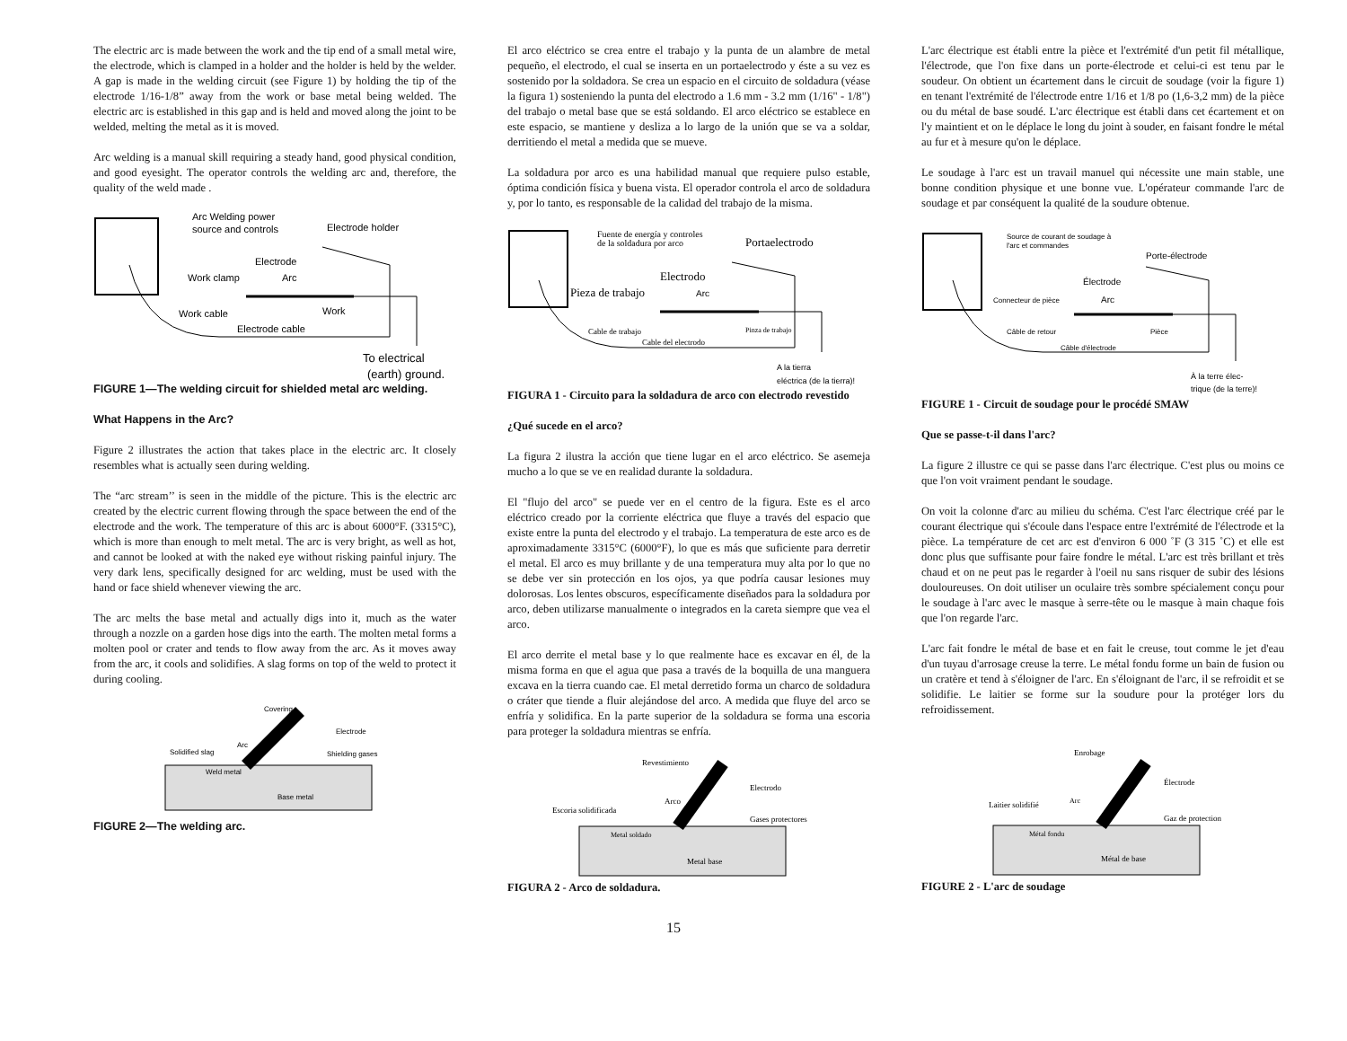The electric arc is made between the work and the tip end of a small metal wire, the electrode, which is clamped in a holder and the holder is held by the welder. A gap is made in the welding circuit (see Figure 1) by holding the tip of the electrode 1/16-1/8” away from the work or base metal being welded. The electric arc is established in this gap and is held and moved along the joint to be welded, melting the metal as it is moved.
Arc welding is a manual skill requiring a steady hand, good physical condition, and good eyesight. The operator controls the welding arc and, therefore, the quality of the weld made .
Arc Welding power
source and controls
Electrode holder
Electrode
Work clamp
Arc
Work cable
Work
Electrode cable
To electrical
(earth) ground.
FIGURE 1—The welding circuit for shielded metal arc welding.
What Happens in the Arc?
Figure 2 illustrates the action that takes place in the electric arc. It closely resembles what is actually seen during welding.
The “arc stream’’ is seen in the middle of the picture. This is the electric arc created by the electric current flowing through the space between the end of the electrode and the work. The temperature of this arc is about 6000°F. (3315°C), which is more than enough to melt metal. The arc is very bright, as well as hot, and cannot be looked at with the naked eye without risking painful injury. The very dark lens, specifically designed for arc welding, must be used with the hand or face shield whenever viewing the arc.
The arc melts the base metal and actually digs into it, much as the water through a nozzle on a garden hose digs into the earth. The molten metal forms a molten pool or crater and tends to flow away from the arc. As it moves away from the arc, it cools and solidifies. A slag forms on top of the weld to protect it during cooling.
Covering
Electrode
Solidified slag
Arc
Shielding gases
Weld metal
Base metal
FIGURE 2—The welding arc.
El arco eléctrico se crea entre el trabajo y la punta de un alambre de metal pequeño, el electrodo, el cual se inserta en un portaelectrodo y éste a su vez es sostenido por la soldadora. Se crea un espacio en el circuito de soldadura (véase la figura 1) sosteniendo la punta del electrodo a 1.6 mm - 3.2 mm (1/16" - 1/8") del trabajo o metal base que se está soldando. El arco eléctrico se establece en este espacio, se mantiene y desliza a lo largo de la unión que se va a soldar, derritiendo el metal a medida que se mueve.
La soldadura por arco es una habilidad manual que requiere pulso estable, óptima condición física y buena vista. El operador controla el arco de soldadura y, por lo tanto, es responsable de la calidad del trabajo de la misma.
Fuente de energía y controles
de la soldadura por arco
Portaelectrodo
Electrodo
Pieza de trabajo
Arc
Cable de trabajo
Pinza de trabajo
Cable del electrodo
A la tierra
eléctrica (de la tierra)!
FIGURA 1 - Circuito para la soldadura de arco con electrodo revestido
¿Qué sucede en el arco?
La figura 2 ilustra la acción que tiene lugar en el arco eléctrico. Se asemeja mucho a lo que se ve en realidad durante la soldadura.
El "flujo del arco" se puede ver en el centro de la figura. Este es el arco eléctrico creado por la corriente eléctrica que fluye a través del espacio que existe entre la punta del electrodo y el trabajo. La temperatura de este arco es de aproximadamente 3315°C (6000°F), lo que es más que suficiente para derretir el metal. El arco es muy brillante y de una temperatura muy alta por lo que no se debe ver sin protección en los ojos, ya que podría causar lesiones muy dolorosas. Los lentes obscuros, específicamente diseñados para la soldadura por arco, deben utilizarse manualmente o integrados en la careta siempre que vea el arco.
El arco derrite el metal base y lo que realmente hace es excavar en él, de la misma forma en que el agua que pasa a través de la boquilla de una manguera excava en la tierra cuando cae. El metal derretido forma un charco de soldadura o cráter que tiende a fluir alejándose del arco. A medida que fluye del arco se enfría y solidifica. En la parte superior de la soldadura se forma una escoria para proteger la soldadura mientras se enfría.
Revestimiento
Electrodo
Arco
Escoria solidificada
Gases protectores
Metal soldado
Metal base
FIGURA 2 - Arco de soldadura.
L'arc électrique est établi entre la pièce et l'extrémité d'un petit fil métallique, l'électrode, que l'on fixe dans un porte-électrode et celui-ci est tenu par le soudeur. On obtient un écartement dans le circuit de soudage (voir la figure 1) en tenant l'extrémité de l'électrode entre 1/16 et 1/8 po (1,6-3,2 mm) de la pièce ou du métal de base soudé. L'arc électrique est établi dans cet écartement et on l'y maintient et on le déplace le long du joint à souder, en faisant fondre le métal au fur et à mesure qu'on le déplace.
Le soudage à l'arc est un travail manuel qui nécessite une main stable, une bonne condition physique et une bonne vue. L'opérateur commande l'arc de soudage et par conséquent la qualité de la soudure obtenue.
Source de courant de soudage à
l'arc et commandes
Porte-électrode
Électrode
Connecteur de pièce
Arc
Câble de retour
Pièce
Câble d'électrode
À la terre élec-
trique (de la terre)!
FIGURE 1 - Circuit de soudage pour le procédé SMAW
Que se passe-t-il dans l'arc?
La figure 2 illustre ce qui se passe dans l'arc électrique. C'est plus ou moins ce que l'on voit vraiment pendant le soudage.
On voit la colonne d'arc au milieu du schéma. C'est l'arc électrique créé par le courant électrique qui s'écoule dans l'espace entre l'extrémité de l'électrode et la pièce. La température de cet arc est d'environ 6 000 ˚F (3 315 ˚C) et elle est donc plus que suffisante pour faire fondre le métal. L'arc est très brillant et très chaud et on ne peut pas le regarder à l'oeil nu sans risquer de subir des lésions douloureuses. On doit utiliser un oculaire très sombre spécialement conçu pour le soudage à l'arc avec le masque à serre-tête ou le masque à main chaque fois que l'on regarde l'arc.
L'arc fait fondre le métal de base et en fait le creuse, tout comme le jet d'eau d'un tuyau d'arrosage creuse la terre. Le métal fondu forme un bain de fusion ou un cratère et tend à s'éloigner de l'arc. En s'éloignant de l'arc, il se refroidit et se solidifie. Le laitier se forme sur la soudure pour la protéger lors du refroidissement.
Enrobage
Électrode
Arc
Laitier solidifié
Gaz de protection
Métal fondu
Métal de base
FIGURE 2 - L'arc de soudage
15